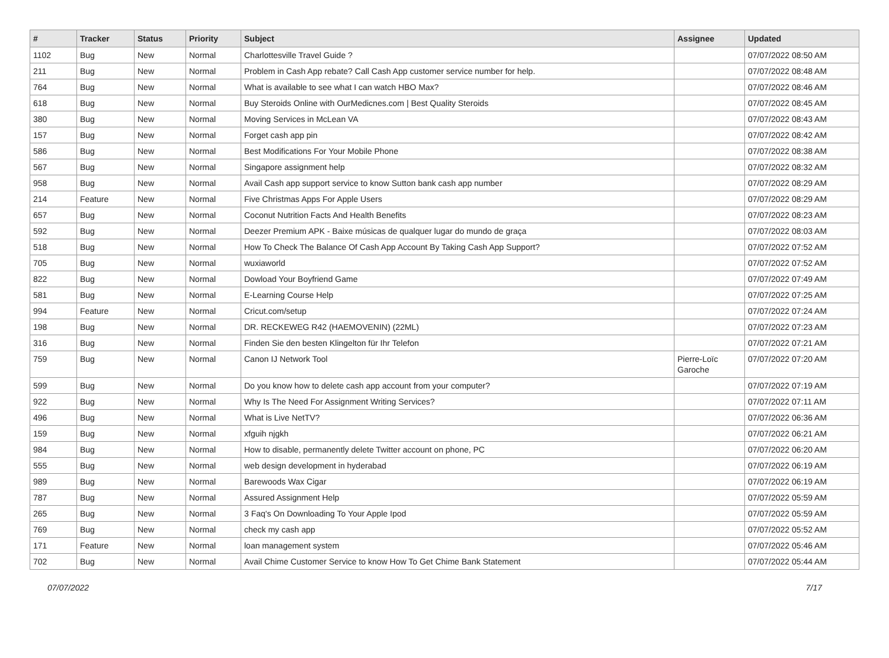| # | Tracker | Status | Priority | Subject | Assignee | Updated |
| --- | --- | --- | --- | --- | --- | --- |
| 1102 | Bug | New | Normal | Charlottesville Travel Guide ? | | 07/07/2022 08:50 AM |
| 211 | Bug | New | Normal | Problem in Cash App rebate? Call Cash App customer service number for help. | | 07/07/2022 08:48 AM |
| 764 | Bug | New | Normal | What is available to see what I can watch HBO Max? | | 07/07/2022 08:46 AM |
| 618 | Bug | New | Normal | Buy Steroids Online with OurMedicnes.com / Best Quality Steroids | | 07/07/2022 08:45 AM |
| 380 | Bug | New | Normal | Moving Services in McLean VA | | 07/07/2022 08:43 AM |
| 157 | Bug | New | Normal | Forget cash app pin | | 07/07/2022 08:42 AM |
| 586 | Bug | New | Normal | Best Modifications For Your Mobile Phone | | 07/07/2022 08:38 AM |
| 567 | Bug | New | Normal | Singapore assignment help | | 07/07/2022 08:32 AM |
| 958 | Bug | New | Normal | Avail Cash app support service to know Sutton bank cash app number | | 07/07/2022 08:29 AM |
| 214 | Feature | New | Normal | Five Christmas Apps For Apple Users | | 07/07/2022 08:29 AM |
| 657 | Bug | New | Normal | Coconut Nutrition Facts And Health Benefits | | 07/07/2022 08:23 AM |
| 592 | Bug | New | Normal | Deezer Premium APK - Baixe músicas de qualquer lugar do mundo de graça | | 07/07/2022 08:03 AM |
| 518 | Bug | New | Normal | How To Check The Balance Of Cash App Account By Taking Cash App Support? | | 07/07/2022 07:52 AM |
| 705 | Bug | New | Normal | wuxiaworld | | 07/07/2022 07:52 AM |
| 822 | Bug | New | Normal | Dowload Your Boyfriend Game | | 07/07/2022 07:49 AM |
| 581 | Bug | New | Normal | E-Learning Course Help | | 07/07/2022 07:25 AM |
| 994 | Feature | New | Normal | Cricut.com/setup | | 07/07/2022 07:24 AM |
| 198 | Bug | New | Normal | DR. RECKEWEG R42 (HAEMOVENIN) (22ML) | | 07/07/2022 07:23 AM |
| 316 | Bug | New | Normal | Finden Sie den besten Klingelton für Ihr Telefon | | 07/07/2022 07:21 AM |
| 759 | Bug | New | Normal | Canon IJ Network Tool | Pierre-Loïc Garoche | 07/07/2022 07:20 AM |
| 599 | Bug | New | Normal | Do you know how to delete cash app account from your computer? | | 07/07/2022 07:19 AM |
| 922 | Bug | New | Normal | Why Is The Need For Assignment Writing Services? | | 07/07/2022 07:11 AM |
| 496 | Bug | New | Normal | What is Live NetTV? | | 07/07/2022 06:36 AM |
| 159 | Bug | New | Normal | xfguih njgkh | | 07/07/2022 06:21 AM |
| 984 | Bug | New | Normal | How to disable, permanently delete Twitter account on phone, PC | | 07/07/2022 06:20 AM |
| 555 | Bug | New | Normal | web design development in hyderabad | | 07/07/2022 06:19 AM |
| 989 | Bug | New | Normal | Barewoods Wax Cigar | | 07/07/2022 06:19 AM |
| 787 | Bug | New | Normal | Assured Assignment Help | | 07/07/2022 05:59 AM |
| 265 | Bug | New | Normal | 3 Faq's On Downloading To Your Apple Ipod | | 07/07/2022 05:59 AM |
| 769 | Bug | New | Normal | check my cash app | | 07/07/2022 05:52 AM |
| 171 | Feature | New | Normal | loan management system | | 07/07/2022 05:46 AM |
| 702 | Bug | New | Normal | Avail Chime Customer Service to know How To Get Chime Bank Statement | | 07/07/2022 05:44 AM |
07/07/2022 7/17